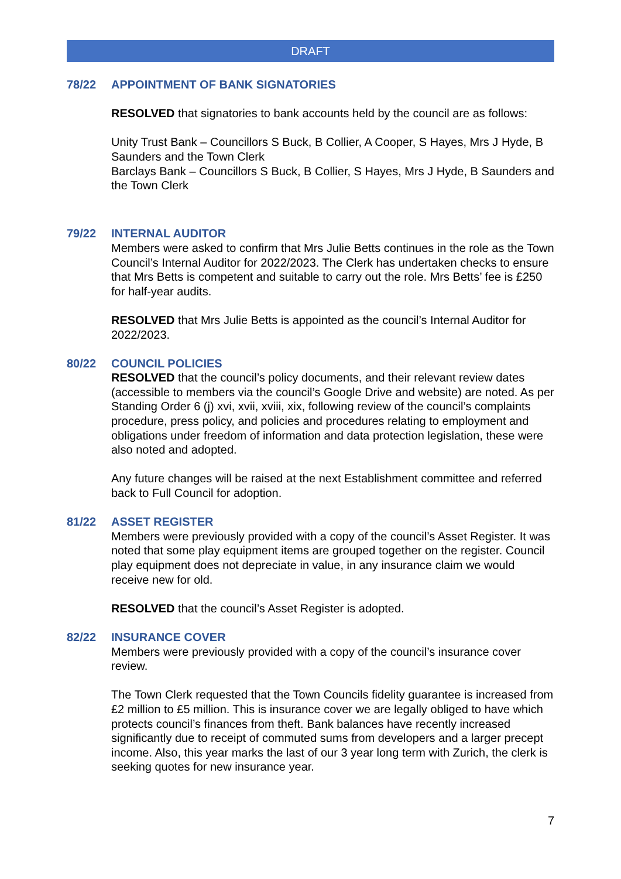DRAFT
78/22 APPOINTMENT OF BANK SIGNATORIES
RESOLVED that signatories to bank accounts held by the council are as follows:
Unity Trust Bank – Councillors S Buck, B Collier, A Cooper, S Hayes, Mrs J Hyde, B Saunders and the Town Clerk
Barclays Bank – Councillors S Buck, B Collier, S Hayes, Mrs J Hyde, B Saunders and the Town Clerk
79/22 INTERNAL AUDITOR
Members were asked to confirm that Mrs Julie Betts continues in the role as the Town Council’s Internal Auditor for 2022/2023. The Clerk has undertaken checks to ensure that Mrs Betts is competent and suitable to carry out the role. Mrs Betts’ fee is £250 for half-year audits.
RESOLVED that Mrs Julie Betts is appointed as the council’s Internal Auditor for 2022/2023.
80/22 COUNCIL POLICIES
RESOLVED that the council’s policy documents, and their relevant review dates (accessible to members via the council’s Google Drive and website) are noted. As per Standing Order 6 (j) xvi, xvii, xviii, xix, following review of the council’s complaints procedure, press policy, and policies and procedures relating to employment and obligations under freedom of information and data protection legislation, these were also noted and adopted.
Any future changes will be raised at the next Establishment committee and referred back to Full Council for adoption.
81/22 ASSET REGISTER
Members were previously provided with a copy of the council’s Asset Register. It was noted that some play equipment items are grouped together on the register. Council play equipment does not depreciate in value, in any insurance claim we would receive new for old.
RESOLVED that the council’s Asset Register is adopted.
82/22 INSURANCE COVER
Members were previously provided with a copy of the council’s insurance cover review.
The Town Clerk requested that the Town Councils fidelity guarantee is increased from £2 million to £5 million. This is insurance cover we are legally obliged to have which protects council’s finances from theft. Bank balances have recently increased significantly due to receipt of commuted sums from developers and a larger precept income. Also, this year marks the last of our 3 year long term with Zurich, the clerk is seeking quotes for new insurance year.
7